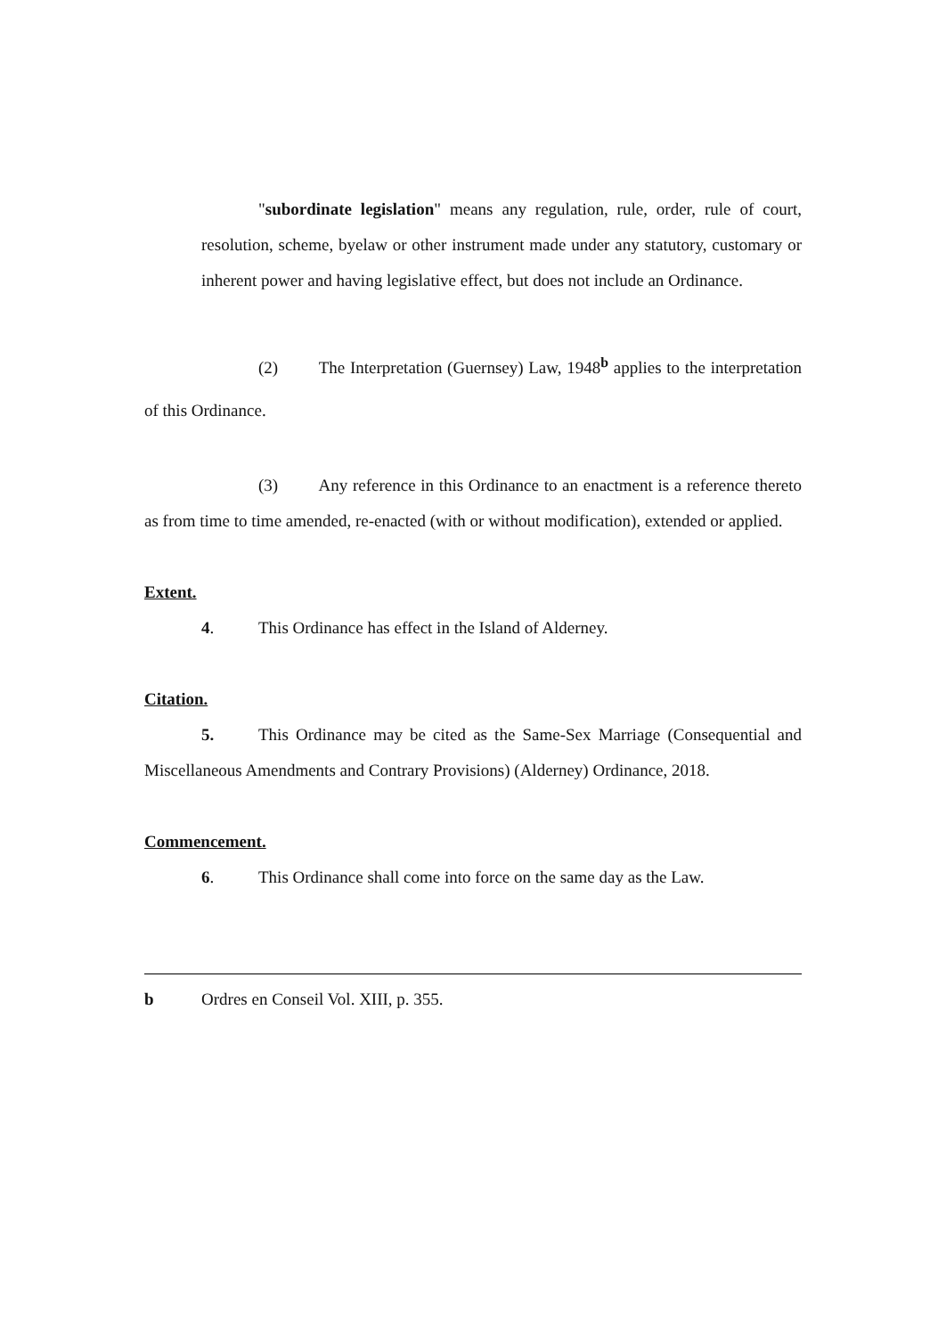"subordinate legislation" means any regulation, rule, order, rule of court, resolution, scheme, byelaw or other instrument made under any statutory, customary or inherent power and having legislative effect, but does not include an Ordinance.
(2) The Interpretation (Guernsey) Law, 1948<sup>b</sup> applies to the interpretation of this Ordinance.
(3) Any reference in this Ordinance to an enactment is a reference thereto as from time to time amended, re-enacted (with or without modification), extended or applied.
Extent.
4. This Ordinance has effect in the Island of Alderney.
Citation.
5. This Ordinance may be cited as the Same-Sex Marriage (Consequential and Miscellaneous Amendments and Contrary Provisions) (Alderney) Ordinance, 2018.
Commencement.
6. This Ordinance shall come into force on the same day as the Law.
b Ordres en Conseil Vol. XIII, p. 355.